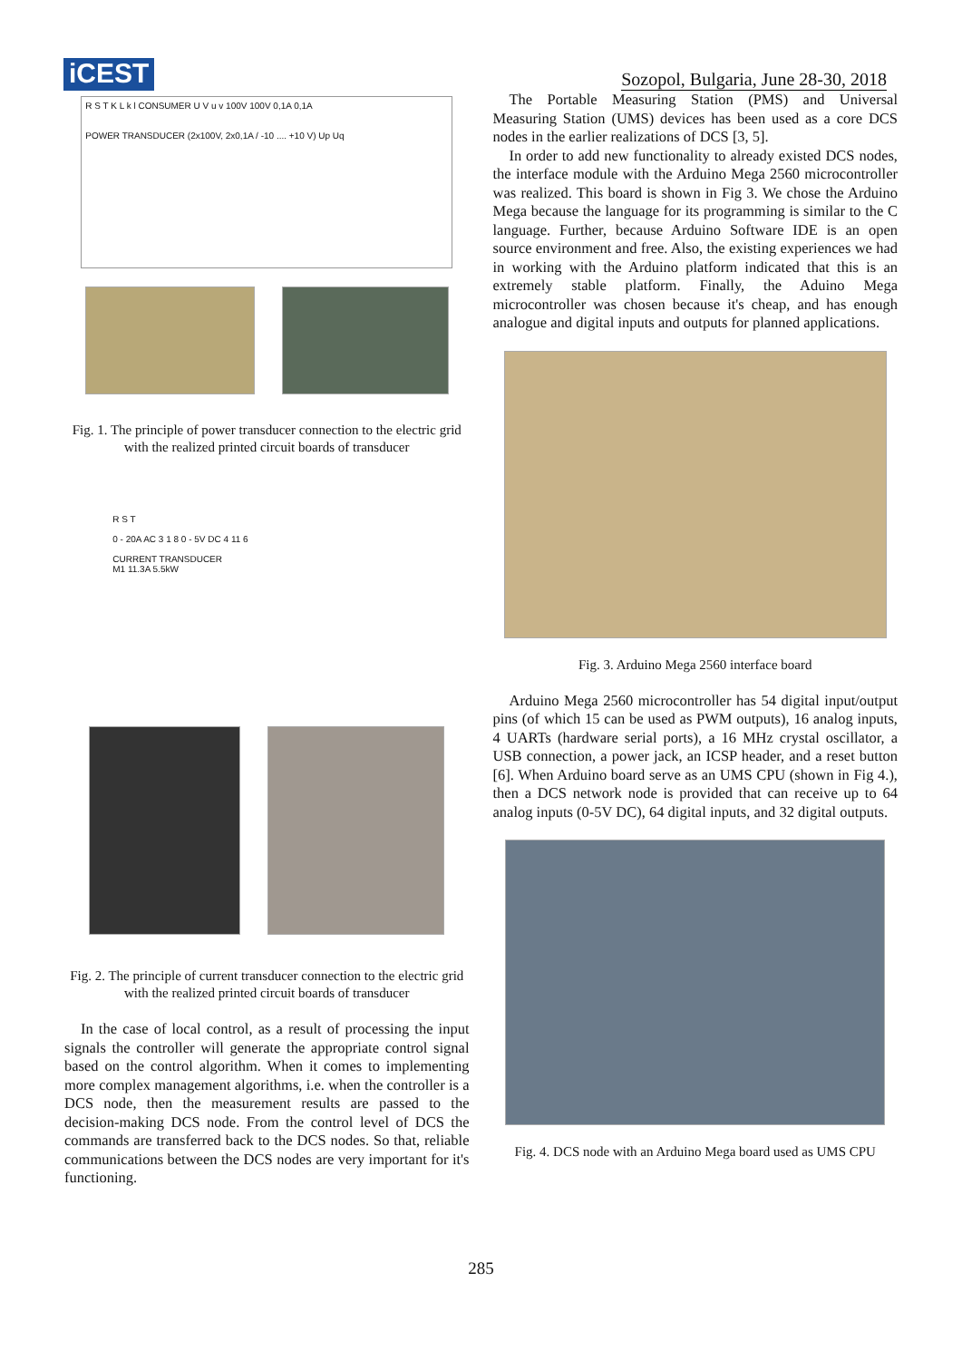iCEST
Sozopol, Bulgaria, June 28-30, 2018
R S T K L k l CONSUMER U V u v 100V 100V 0,1A 0,1A
POWER TRANSDUCER (2x100V, 2x0,1A / -10 .... +10 V) Up Uq
Fig. 1. The principle of power transducer connection to the electric grid with the realized printed circuit boards of transducer
R S T
0 - 20A AC 3 1 8 0 - 5V DC 4 11 6
CURRENT TRANSDUCER
M1 11.3A 5.5kW
Fig. 2. The principle of current transducer connection to the electric grid with the realized printed circuit boards of transducer
In the case of local control, as a result of processing the input signals the controller will generate the appropriate control signal based on the control algorithm. When it comes to implementing more complex management algorithms, i.e. when the controller is a DCS node, then the measurement results are passed to the decision-making DCS node. From the control level of DCS the commands are transferred back to the DCS nodes. So that, reliable communications between the DCS nodes are very important for it's functioning.
The Portable Measuring Station (PMS) and Universal Measuring Station (UMS) devices has been used as a core DCS nodes in the earlier realizations of DCS [3, 5].
In order to add new functionality to already existed DCS nodes, the interface module with the Arduino Mega 2560 microcontroller was realized. This board is shown in Fig 3. We chose the Arduino Mega because the language for its programming is similar to the C language. Further, because Arduino Software IDE is an open source environment and free. Also, the existing experiences we had in working with the Arduino platform indicated that this is an extremely stable platform. Finally, the Aduino Mega microcontroller was chosen because it's cheap, and has enough analogue and digital inputs and outputs for planned applications.
Fig. 3. Arduino Mega 2560 interface board
Arduino Mega 2560 microcontroller has 54 digital input/output pins (of which 15 can be used as PWM outputs), 16 analog inputs, 4 UARTs (hardware serial ports), a 16 MHz crystal oscillator, a USB connection, a power jack, an ICSP header, and a reset button [6]. When Arduino board serve as an UMS CPU (shown in Fig 4.), then a DCS network node is provided that can receive up to 64 analog inputs (0-5V DC), 64 digital inputs, and 32 digital outputs.
Fig. 4. DCS node with an Arduino Mega board used as UMS CPU
285